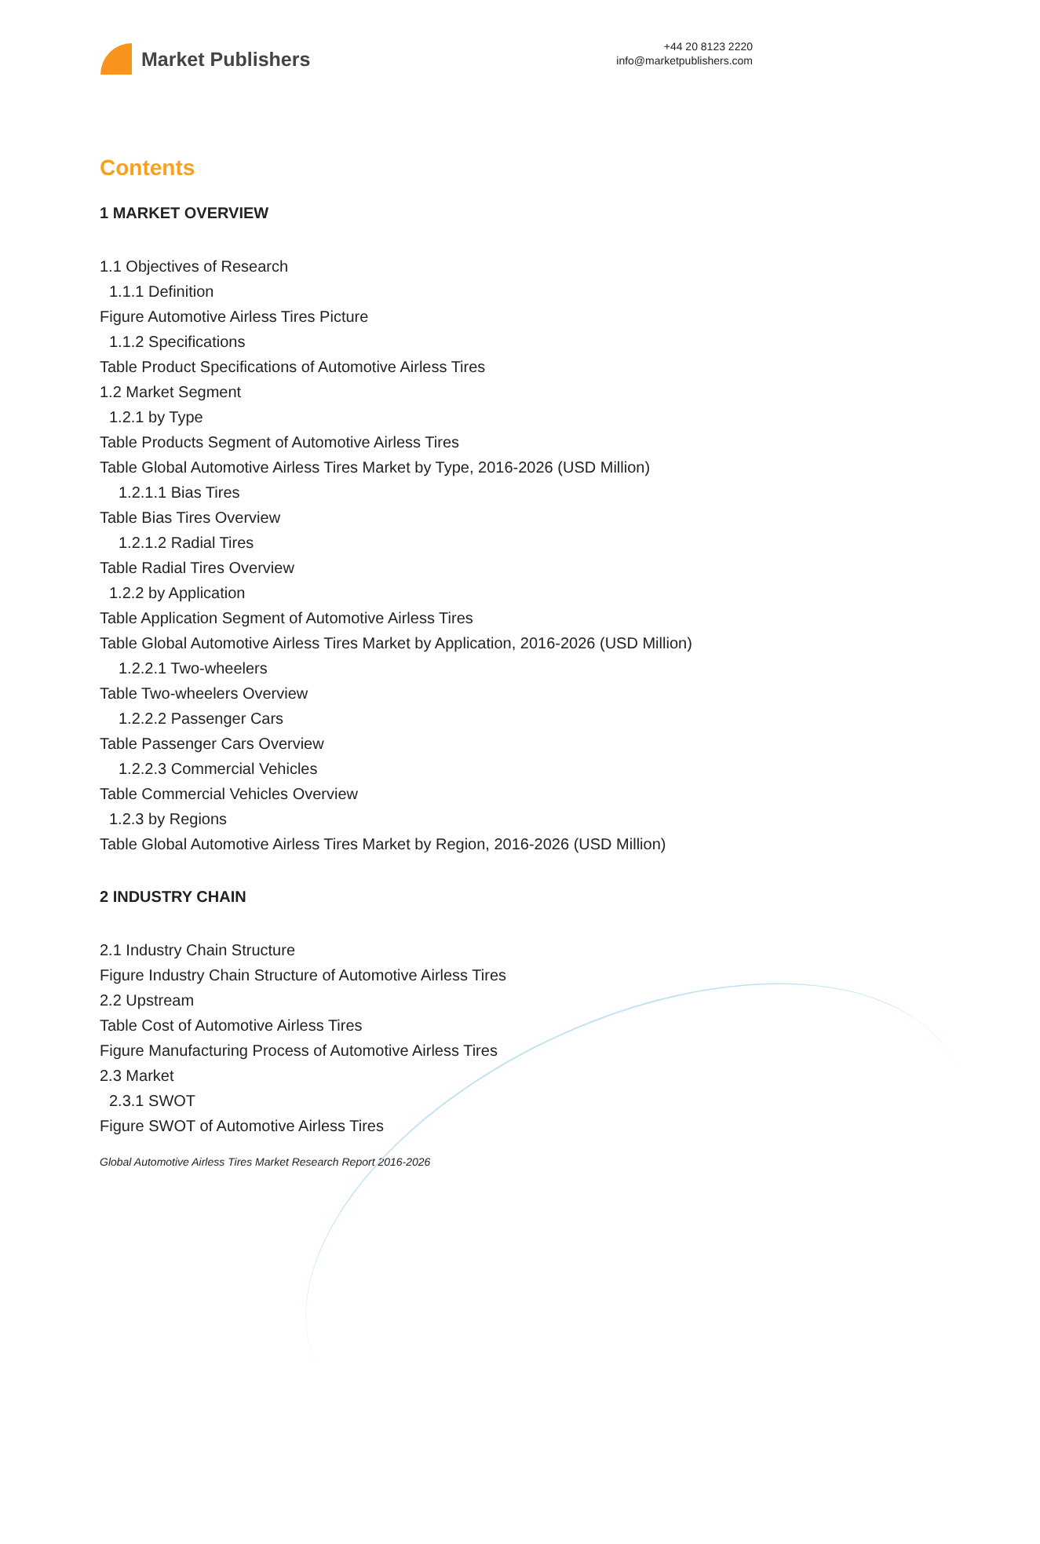Market Publishers
+44 20 8123 2220
info@marketpublishers.com
Contents
1 MARKET OVERVIEW
1.1 Objectives of Research
1.1.1 Definition
Figure Automotive Airless Tires Picture
1.1.2 Specifications
Table Product Specifications of Automotive Airless Tires
1.2 Market Segment
1.2.1 by Type
Table Products Segment of Automotive Airless Tires
Table Global Automotive Airless Tires Market by Type, 2016-2026 (USD Million)
1.2.1.1 Bias Tires
Table Bias Tires Overview
1.2.1.2 Radial Tires
Table Radial Tires Overview
1.2.2 by Application
Table Application Segment of Automotive Airless Tires
Table Global Automotive Airless Tires Market by Application, 2016-2026 (USD Million)
1.2.2.1 Two-wheelers
Table Two-wheelers Overview
1.2.2.2 Passenger Cars
Table Passenger Cars Overview
1.2.2.3 Commercial Vehicles
Table Commercial Vehicles Overview
1.2.3 by Regions
Table Global Automotive Airless Tires Market by Region, 2016-2026 (USD Million)
2 INDUSTRY CHAIN
2.1 Industry Chain Structure
Figure Industry Chain Structure of Automotive Airless Tires
2.2 Upstream
Table Cost of Automotive Airless Tires
Figure Manufacturing Process of Automotive Airless Tires
2.3 Market
2.3.1 SWOT
Figure SWOT of Automotive Airless Tires
Global Automotive Airless Tires Market Research Report 2016-2026